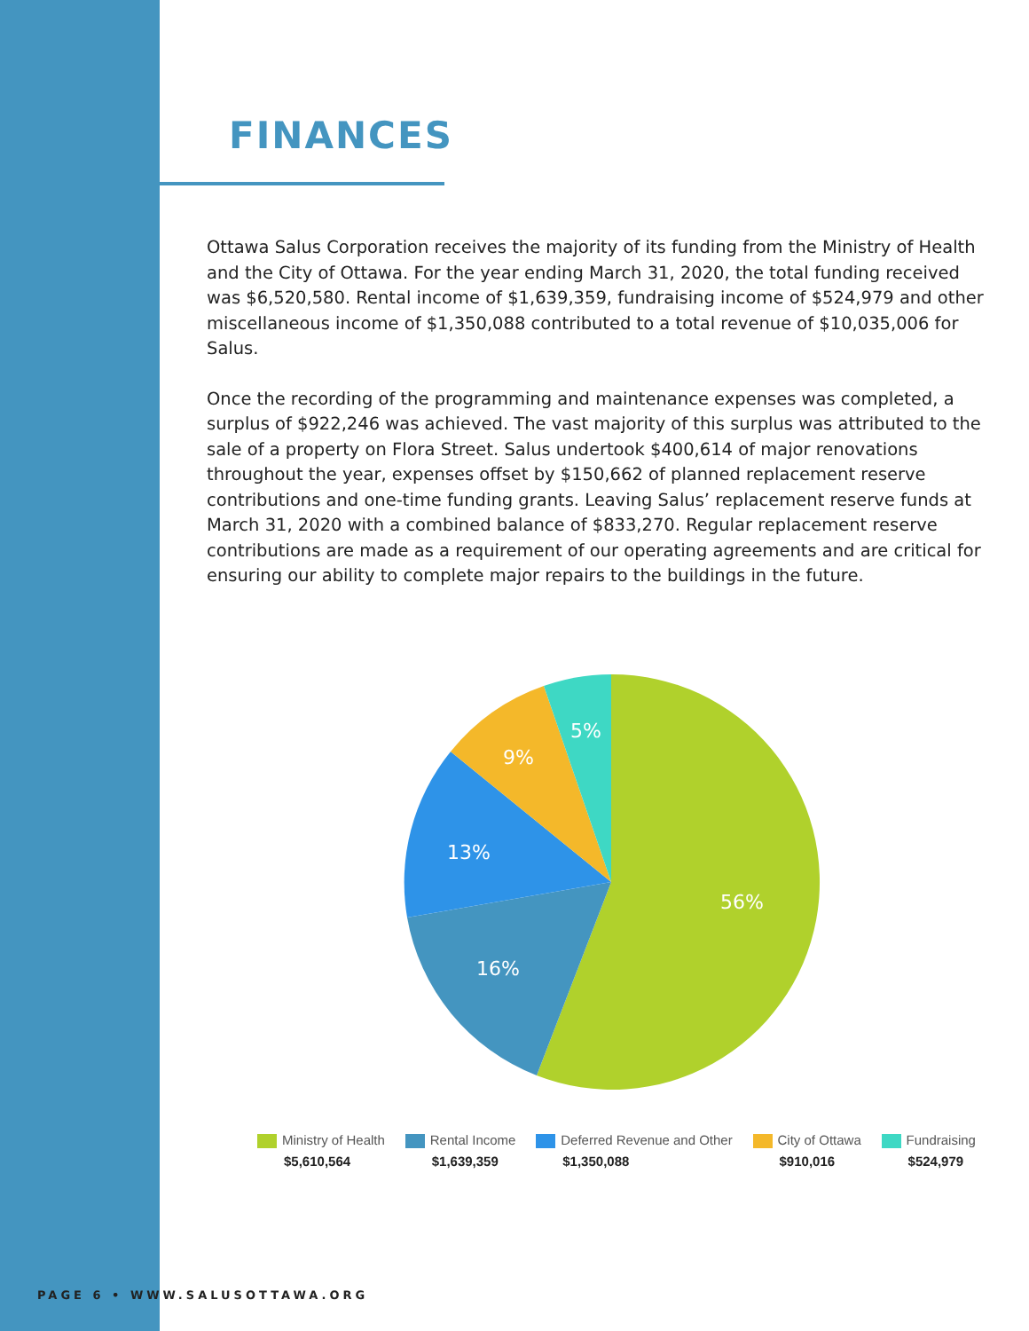FINANCES
Ottawa Salus Corporation receives the majority of its funding from the Ministry of Health and the City of Ottawa. For the year ending March 31, 2020, the total funding received was $6,520,580. Rental income of $1,639,359, fundraising income of $524,979 and other miscellaneous income of $1,350,088 contributed to a total revenue of $10,035,006 for Salus.
Once the recording of the programming and maintenance expenses was completed, a surplus of $922,246 was achieved. The vast majority of this surplus was attributed to the sale of a property on Flora Street. Salus undertook $400,614 of major renovations throughout the year, expenses offset by $150,662 of planned replacement reserve contributions and one-time funding grants. Leaving Salus’ replacement reserve funds at March 31, 2020 with a combined balance of $833,270. Regular replacement reserve contributions are made as a requirement of our operating agreements and are critical for ensuring our ability to complete major repairs to the buildings in the future.
56%
16%
13%
9%
5%
Ministry of Health
$5,610,564
Rental Income
$1,639,359
Deferred Revenue and Other
$1,350,088
City of Ottawa
$910,016
Fundraising
$524,979
PAGE 6 • WWW.SALUSOTTAWA.ORG